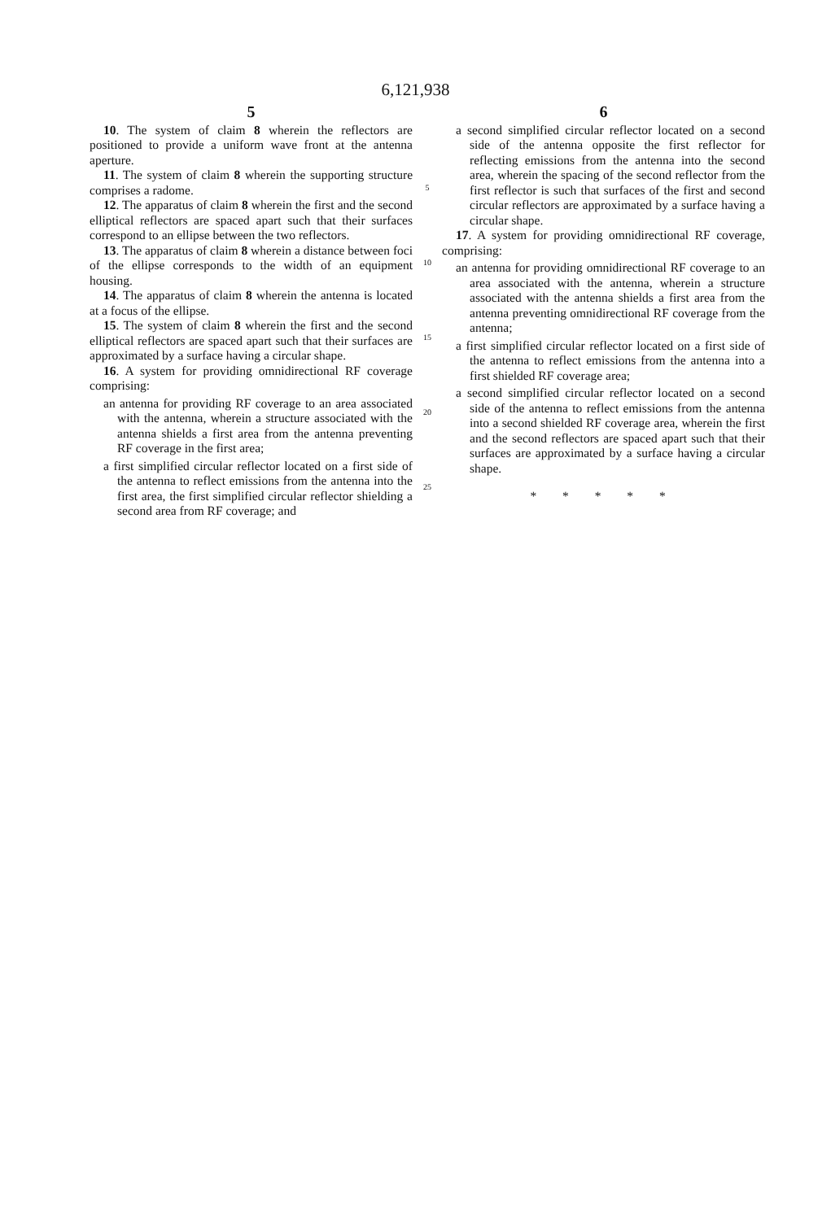6,121,938
5
10. The system of claim 8 wherein the reflectors are positioned to provide a uniform wave front at the antenna aperture.
11. The system of claim 8 wherein the supporting structure comprises a radome.
12. The apparatus of claim 8 wherein the first and the second elliptical reflectors are spaced apart such that their surfaces correspond to an ellipse between the two reflectors.
13. The apparatus of claim 8 wherein a distance between foci of the ellipse corresponds to the width of an equipment housing.
14. The apparatus of claim 8 wherein the antenna is located at a focus of the ellipse.
15. The system of claim 8 wherein the first and the second elliptical reflectors are spaced apart such that their surfaces are approximated by a surface having a circular shape.
16. A system for providing omnidirectional RF coverage comprising:
an antenna for providing RF coverage to an area associated with the antenna, wherein a structure associated with the antenna shields a first area from the antenna preventing RF coverage in the first area;
a first simplified circular reflector located on a first side of the antenna to reflect emissions from the antenna into the first area, the first simplified circular reflector shielding a second area from RF coverage; and
5
10
15
20
25
6
a second simplified circular reflector located on a second side of the antenna opposite the first reflector for reflecting emissions from the antenna into the second area, wherein the spacing of the second reflector from the first reflector is such that surfaces of the first and second circular reflectors are approximated by a surface having a circular shape.
17. A system for providing omnidirectional RF coverage, comprising:
an antenna for providing omnidirectional RF coverage to an area associated with the antenna, wherein a structure associated with the antenna shields a first area from the antenna preventing omnidirectional RF coverage from the antenna;
a first simplified circular reflector located on a first side of the antenna to reflect emissions from the antenna into a first shielded RF coverage area;
a second simplified circular reflector located on a second side of the antenna to reflect emissions from the antenna into a second shielded RF coverage area, wherein the first and the second reflectors are spaced apart such that their surfaces are approximated by a surface having a circular shape.
* * * * *